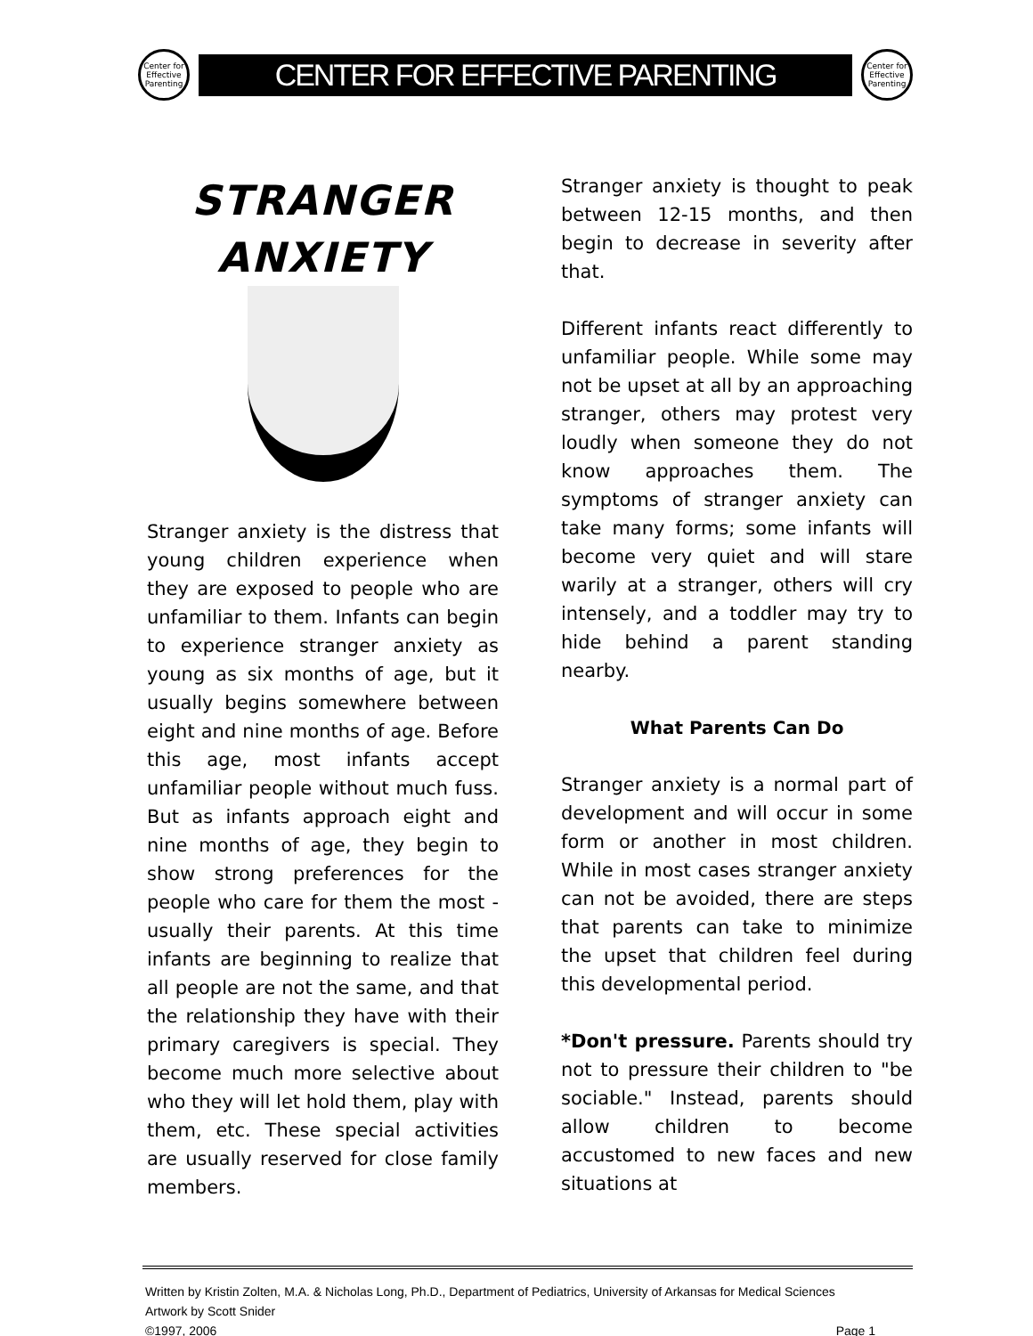Center for Effective Parenting
CENTER FOR EFFECTIVE PARENTING
Center for Effective Parenting
STRANGER
ANXIETY
Stranger anxiety is the distress that young children experience when they are exposed to people who are unfamiliar to them. Infants can begin to experience stranger anxiety as young as six months of age, but it usually begins somewhere between eight and nine months of age. Before this age, most infants accept unfamiliar people without much fuss. But as infants approach eight and nine months of age, they begin to show strong preferences for the people who care for them the most - usually their parents. At this time infants are beginning to realize that all people are not the same, and that the relationship they have with their primary caregivers is special. They become much more selective about who they will let hold them, play with them, etc. These special activities are usually reserved for close family members.
Stranger anxiety is thought to peak between 12-15 months, and then begin to decrease in severity after that.
Different infants react differently to unfamiliar people. While some may not be upset at all by an approaching stranger, others may protest very loudly when someone they do not know approaches them. The symptoms of stranger anxiety can take many forms; some infants will become very quiet and will stare warily at a stranger, others will cry intensely, and a toddler may try to hide behind a parent standing nearby.
What Parents Can Do
Stranger anxiety is a normal part of development and will occur in some form or another in most children. While in most cases stranger anxiety can not be avoided, there are steps that parents can take to minimize the upset that children feel during this developmental period.
*Don't pressure. Parents should try not to pressure their children to "be sociable." Instead, parents should allow children to become accustomed to new faces and new situations at
Written by Kristin Zolten, M.A. & Nicholas Long, Ph.D., Department of Pediatrics, University of Arkansas for Medical Sciences
Artwork by Scott Snider
©1997, 2006 Page 1